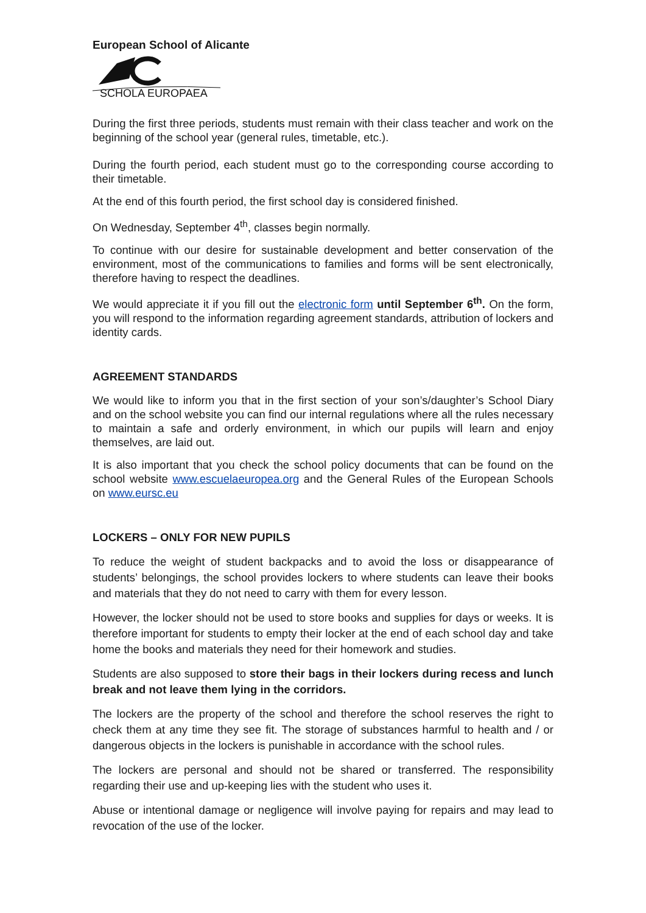European School of Alicante
SCHOLA EUROPAEA
During the first three periods, students must remain with their class teacher and work on the beginning of the school year (general rules, timetable, etc.).
During the fourth period, each student must go to the corresponding course according to their timetable.
At the end of this fourth period, the first school day is considered finished.
On Wednesday, September 4<sup>th</sup>, classes begin normally.
To continue with our desire for sustainable development and better conservation of the environment, most of the communications to families and forms will be sent electronically, therefore having to respect the deadlines.
We would appreciate it if you fill out the electronic form until September 6<sup>th</sup>. On the form, you will respond to the information regarding agreement standards, attribution of lockers and identity cards.
AGREEMENT STANDARDS
We would like to inform you that in the first section of your son’s/daughter’s School Diary and on the school website you can find our internal regulations where all the rules necessary to maintain a safe and orderly environment, in which our pupils will learn and enjoy themselves, are laid out.
It is also important that you check the school policy documents that can be found on the school website www.escuelaeuropea.org and the General Rules of the European Schools on www.eursc.eu
LOCKERS – ONLY FOR NEW PUPILS
To reduce the weight of student backpacks and to avoid the loss or disappearance of students’ belongings, the school provides lockers to where students can leave their books and materials that they do not need to carry with them for every lesson.
However, the locker should not be used to store books and supplies for days or weeks. It is therefore important for students to empty their locker at the end of each school day and take home the books and materials they need for their homework and studies.
Students are also supposed to store their bags in their lockers during recess and lunch break and not leave them lying in the corridors.
The lockers are the property of the school and therefore the school reserves the right to check them at any time they see fit. The storage of substances harmful to health and / or dangerous objects in the lockers is punishable in accordance with the school rules.
The lockers are personal and should not be shared or transferred. The responsibility regarding their use and up-keeping lies with the student who uses it.
Abuse or intentional damage or negligence will involve paying for repairs and may lead to revocation of the use of the locker.